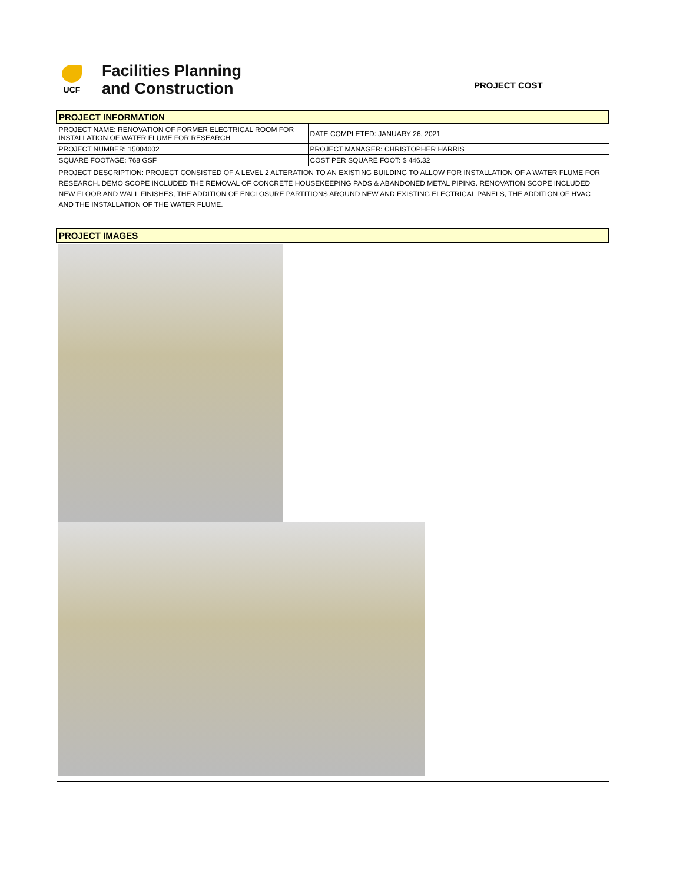UCF
Facilities Planning
and Construction
PROJECT COST
| PROJECT INFORMATION | |
| PROJECT NAME: RENOVATION OF FORMER ELECTRICAL ROOM FOR INSTALLATION OF WATER FLUME FOR RESEARCH | DATE COMPLETED: JANUARY 26, 2021 |
| PROJECT NUMBER: 15004002 | PROJECT MANAGER: CHRISTOPHER HARRIS |
| SQUARE FOOTAGE: 768 GSF | COST PER SQUARE FOOT: $ 446.32 |
| PROJECT DESCRIPTION: PROJECT CONSISTED OF A LEVEL 2 ALTERATION TO AN EXISTING BUILDING TO ALLOW FOR INSTALLATION OF A WATER FLUME FOR RESEARCH. DEMO SCOPE INCLUDED THE REMOVAL OF CONCRETE HOUSEKEEPING PADS & ABANDONED METAL PIPING. RENOVATION SCOPE INCLUDED NEW FLOOR AND WALL FINISHES, THE ADDITION OF ENCLOSURE PARTITIONS AROUND NEW AND EXISTING ELECTRICAL PANELS, THE ADDITION OF HVAC AND THE INSTALLATION OF THE WATER FLUME. | |
| PROJECT IMAGES |